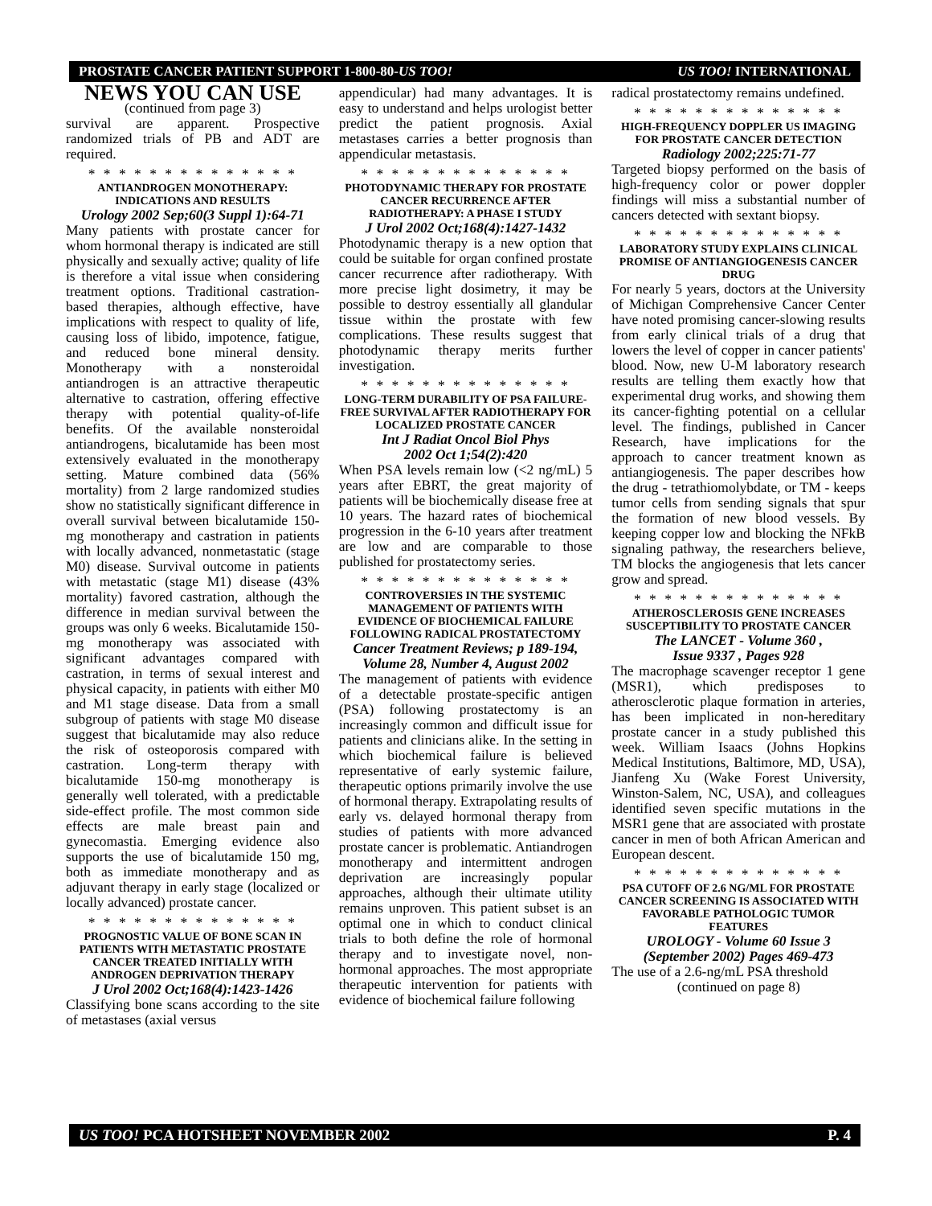PROSTATE CANCER PATIENT SUPPORT 1-800-80-US TOO! US TOO! INTERNATIONAL
NEWS YOU CAN USE
(continued from page 3)
survival are apparent. Prospective randomized trials of PB and ADT are required.
* * * * * * * * * * * * * *
ANTIANDROGEN MONOTHERAPY:
INDICATIONS AND RESULTS
Urology 2002 Sep;60(3 Suppl 1):64-71
Many patients with prostate cancer for whom hormonal therapy is indicated are still physically and sexually active; quality of life is therefore a vital issue when considering treatment options. Traditional castration-based therapies, although effective, have implications with respect to quality of life, causing loss of libido, impotence, fatigue, and reduced bone mineral density. Monotherapy with a nonsteroidal antiandrogen is an attractive therapeutic alternative to castration, offering effective therapy with potential quality-of-life benefits. Of the available nonsteroidal antiandrogens, bicalutamide has been most extensively evaluated in the monotherapy setting. Mature combined data (56% mortality) from 2 large randomized studies show no statistically significant difference in overall survival between bicalutamide 150-mg monotherapy and castration in patients with locally advanced, nonmetastatic (stage M0) disease. Survival outcome in patients with metastatic (stage M1) disease (43% mortality) favored castration, although the difference in median survival between the groups was only 6 weeks. Bicalutamide 150-mg monotherapy was associated with significant advantages compared with castration, in terms of sexual interest and physical capacity, in patients with either M0 and M1 stage disease. Data from a small subgroup of patients with stage M0 disease suggest that bicalutamide may also reduce the risk of osteoporosis compared with castration. Long-term therapy with bicalutamide 150-mg monotherapy is generally well tolerated, with a predictable side-effect profile. The most common side effects are male breast pain and gynecomastia. Emerging evidence also supports the use of bicalutamide 150 mg, both as immediate monotherapy and as adjuvant therapy in early stage (localized or locally advanced) prostate cancer.
* * * * * * * * * * * * * *
PROGNOSTIC VALUE OF BONE SCAN IN PATIENTS WITH METASTATIC PROSTATE CANCER TREATED INITIALLY WITH ANDROGEN DEPRIVATION THERAPY
J Urol 2002 Oct;168(4):1423-1426
Classifying bone scans according to the site of metastases (axial versus
appendicular) had many advantages. It is easy to understand and helps urologist better predict the patient prognosis. Axial metastases carries a better prognosis than appendicular metastasis.
* * * * * * * * * * * * * *
PHOTODYNAMIC THERAPY FOR PROSTATE CANCER RECURRENCE AFTER RADIOTHERAPY: A PHASE I STUDY
J Urol 2002 Oct;168(4):1427-1432
Photodynamic therapy is a new option that could be suitable for organ confined prostate cancer recurrence after radiotherapy. With more precise light dosimetry, it may be possible to destroy essentially all glandular tissue within the prostate with few complications. These results suggest that photodynamic therapy merits further investigation.
* * * * * * * * * * * * * *
LONG-TERM DURABILITY OF PSA FAILURE-FREE SURVIVAL AFTER RADIOTHERAPY FOR LOCALIZED PROSTATE CANCER
Int J Radiat Oncol Biol Phys
2002 Oct 1;54(2):420
When PSA levels remain low (<2 ng/mL) 5 years after EBRT, the great majority of patients will be biochemically disease free at 10 years. The hazard rates of biochemical progression in the 6-10 years after treatment are low and are comparable to those published for prostatectomy series.
* * * * * * * * * * * * * *
CONTROVERSIES IN THE SYSTEMIC MANAGEMENT OF PATIENTS WITH EVIDENCE OF BIOCHEMICAL FAILURE FOLLOWING RADICAL PROSTATECTOMY
Cancer Treatment Reviews; p 189-194, Volume 28, Number 4, August 2002
The management of patients with evidence of a detectable prostate-specific antigen (PSA) following prostatectomy is an increasingly common and difficult issue for patients and clinicians alike. In the setting in which biochemical failure is believed representative of early systemic failure, therapeutic options primarily involve the use of hormonal therapy. Extrapolating results of early vs. delayed hormonal therapy from studies of patients with more advanced prostate cancer is problematic. Antiandrogen monotherapy and intermittent androgen deprivation are increasingly popular approaches, although their ultimate utility remains unproven. This patient subset is an optimal one in which to conduct clinical trials to both define the role of hormonal therapy and to investigate novel, non-hormonal approaches. The most appropriate therapeutic intervention for patients with evidence of biochemical failure following
radical prostatectomy remains undefined.
* * * * * * * * * * * * * *
HIGH-FREQUENCY DOPPLER US IMAGING FOR PROSTATE CANCER DETECTION
Radiology 2002;225:71-77
Targeted biopsy performed on the basis of high-frequency color or power doppler findings will miss a substantial number of cancers detected with sextant biopsy.
* * * * * * * * * * * * * *
LABORATORY STUDY EXPLAINS CLINICAL PROMISE OF ANTIANGIOGENESIS CANCER DRUG
For nearly 5 years, doctors at the University of Michigan Comprehensive Cancer Center have noted promising cancer-slowing results from early clinical trials of a drug that lowers the level of copper in cancer patients' blood. Now, new U-M laboratory research results are telling them exactly how that experimental drug works, and showing them its cancer-fighting potential on a cellular level. The findings, published in Cancer Research, have implications for the approach to cancer treatment known as antiangiogenesis. The paper describes how the drug - tetrathiomolybdate, or TM - keeps tumor cells from sending signals that spur the formation of new blood vessels. By keeping copper low and blocking the NFkB signaling pathway, the researchers believe, TM blocks the angiogenesis that lets cancer grow and spread.
* * * * * * * * * * * * * *
ATHEROSCLEROSIS GENE INCREASES SUSCEPTIBILITY TO PROSTATE CANCER
The LANCET - Volume 360 ,
Issue 9337 , Pages 928
The macrophage scavenger receptor 1 gene (MSR1), which predisposes to atherosclerotic plaque formation in arteries, has been implicated in non-hereditary prostate cancer in a study published this week. William Isaacs (Johns Hopkins Medical Institutions, Baltimore, MD, USA), Jianfeng Xu (Wake Forest University, Winston-Salem, NC, USA), and colleagues identified seven specific mutations in the MSR1 gene that are associated with prostate cancer in men of both African American and European descent.
* * * * * * * * * * * * * *
PSA CUTOFF OF 2.6 NG/ML FOR PROSTATE CANCER SCREENING IS ASSOCIATED WITH FAVORABLE PATHOLOGIC TUMOR FEATURES
UROLOGY - Volume 60 Issue 3
(September 2002) Pages 469-473
The use of a 2.6-ng/mL PSA threshold
(continued on page 8)
US TOO! PCA HOTSHEET NOVEMBER 2002 P. 4